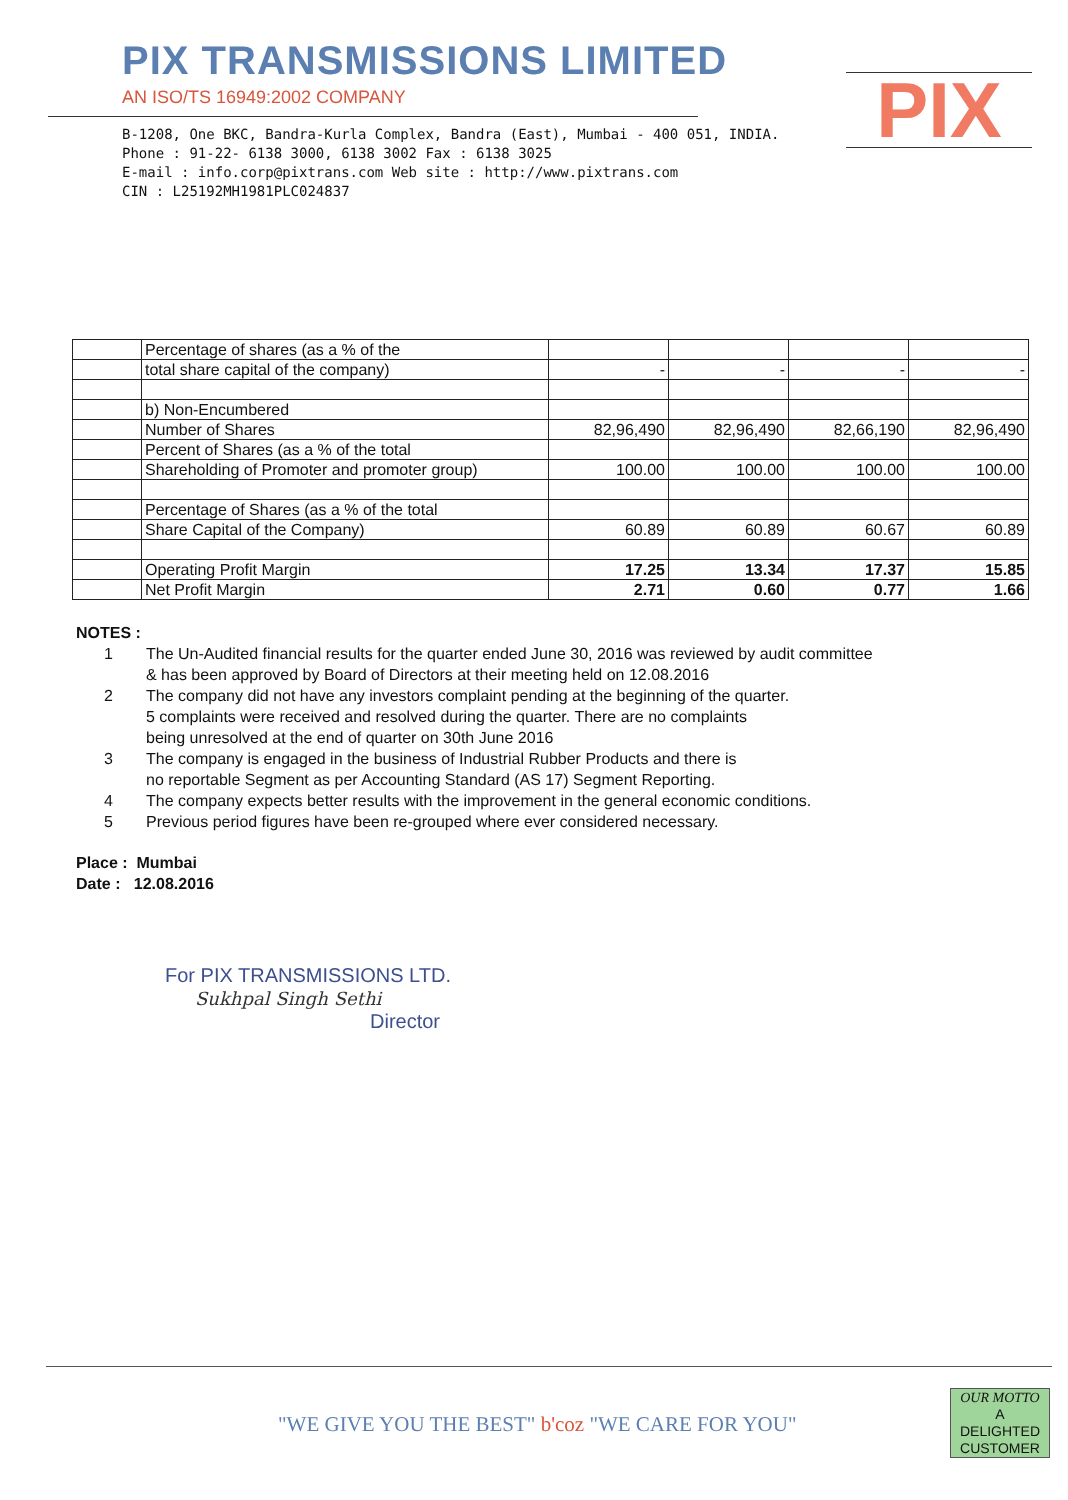PIX TRANSMISSIONS LIMITED
AN ISO/TS 16949:2002 COMPANY
B-1208, One BKC, Bandra-Kurla Complex, Bandra (East), Mumbai - 400 051, INDIA.
Phone : 91-22- 6138 3000, 6138 3002 Fax : 6138 3025
E-mail : info.corp@pixtrans.com Web site : http://www.pixtrans.com
CIN : L25192MH1981PLC024837
PIX
| | Percentage of shares (as a % of the | | | | |
| | total share capital of the company) | - | - | - | - |
| | b) Non-Encumbered | | | | |
| | Number of Shares | 82,96,490 | 82,96,490 | 82,66,190 | 82,96,490 |
| | Percent of Shares (as a % of the total | | | | |
| | Shareholding of Promoter and promoter group) | 100.00 | 100.00 | 100.00 | 100.00 |
| | Percentage of Shares (as a % of the total | | | | |
| | Share Capital of the Company) | 60.89 | 60.89 | 60.67 | 60.89 |
| | Operating Profit Margin | 17.25 | 13.34 | 17.37 | 15.85 |
| | Net Profit Margin | 2.71 | 0.60 | 0.77 | 1.66 |
NOTES :
1 The Un-Audited financial results for the quarter ended June 30, 2016 was reviewed by audit committee
& has been approved by Board of Directors at their meeting held on 12.08.2016
2 The company did not have any investors complaint pending at the beginning of the quarter.
5 complaints were received and resolved during the quarter. There are no complaints
being unresolved at the end of quarter on 30th June 2016
3 The company is engaged in the business of Industrial Rubber Products and there is
no reportable Segment as per Accounting Standard (AS 17) Segment Reporting.
4 The company expects better results with the improvement in the general economic conditions.
5 Previous period figures have been re-grouped where ever considered necessary.
Place : Mumbai
Date : 12.08.2016
For PIX TRANSMISSIONS LTD.
Sukhpal Singh Sethi
Director
"WE GIVE YOU THE BEST" b'coz "WE CARE FOR YOU"
OUR MOTTO
A
DELIGHTED
CUSTOMER